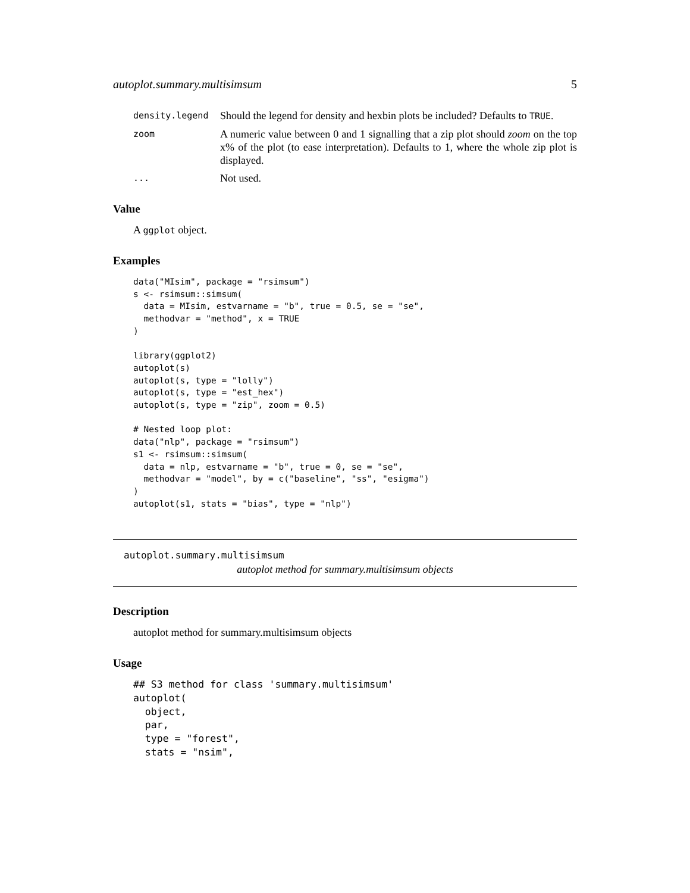autoplot.summary.multisimsum 5
density.legend
Should the legend for density and hexbin plots be included? Defaults to TRUE.
zoom
A numeric value between 0 and 1 signalling that a zip plot should zoom on the top x% of the plot (to ease interpretation). Defaults to 1, where the whole zip plot is displayed.
...
Not used.
Value
A ggplot object.
Examples
data("MIsim", package = "rsimsum")
s <- rsimsum::simsum(
  data = MIsim, estvarname = "b", true = 0.5, se = "se",
  methodvar = "method", x = TRUE
)

library(ggplot2)
autoplot(s)
autoplot(s, type = "lolly")
autoplot(s, type = "est_hex")
autoplot(s, type = "zip", zoom = 0.5)

# Nested loop plot:
data("nlp", package = "rsimsum")
s1 <- rsimsum::simsum(
  data = nlp, estvarname = "b", true = 0, se = "se",
  methodvar = "model", by = c("baseline", "ss", "esigma")
)
autoplot(s1, stats = "bias", type = "nlp")
autoplot.summary.multisimsum
autoplot method for summary.multisimsum objects
Description
autoplot method for summary.multisimsum objects
Usage
## S3 method for class 'summary.multisimsum'
autoplot(
  object,
  par,
  type = "forest",
  stats = "nsim",